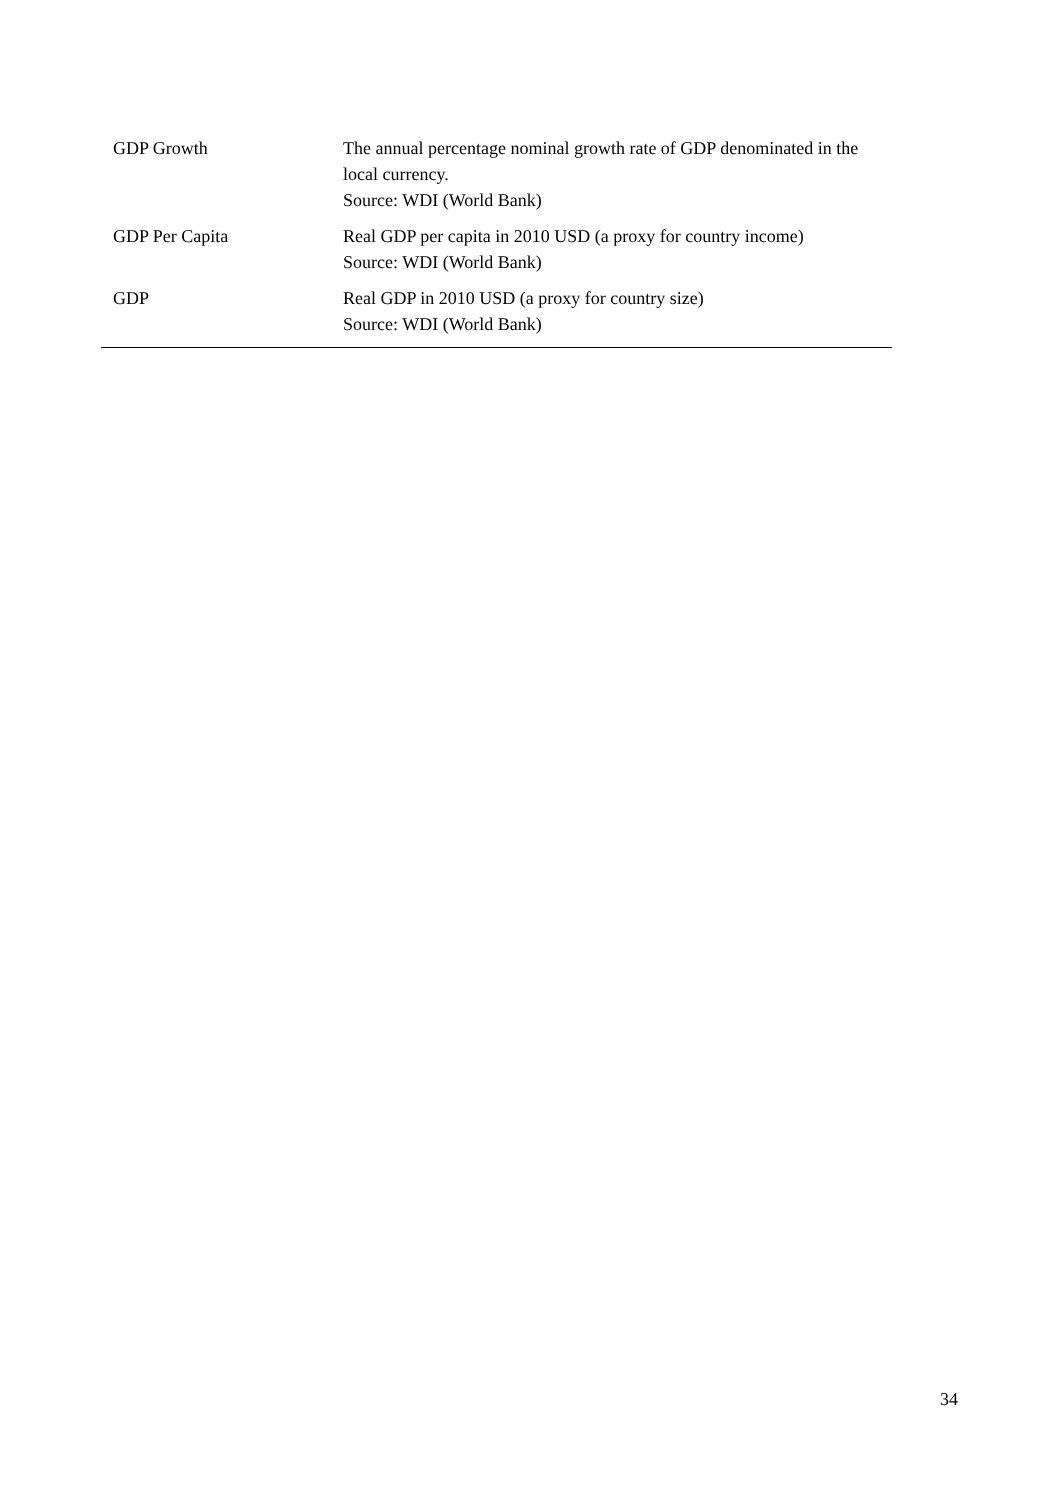| GDP Growth | The annual percentage nominal growth rate of GDP denominated in the local currency. Source: WDI (World Bank) |
| GDP Per Capita | Real GDP per capita in 2010 USD (a proxy for country income) Source: WDI (World Bank) |
| GDP | Real GDP in 2010 USD (a proxy for country size) Source: WDI (World Bank) |
34